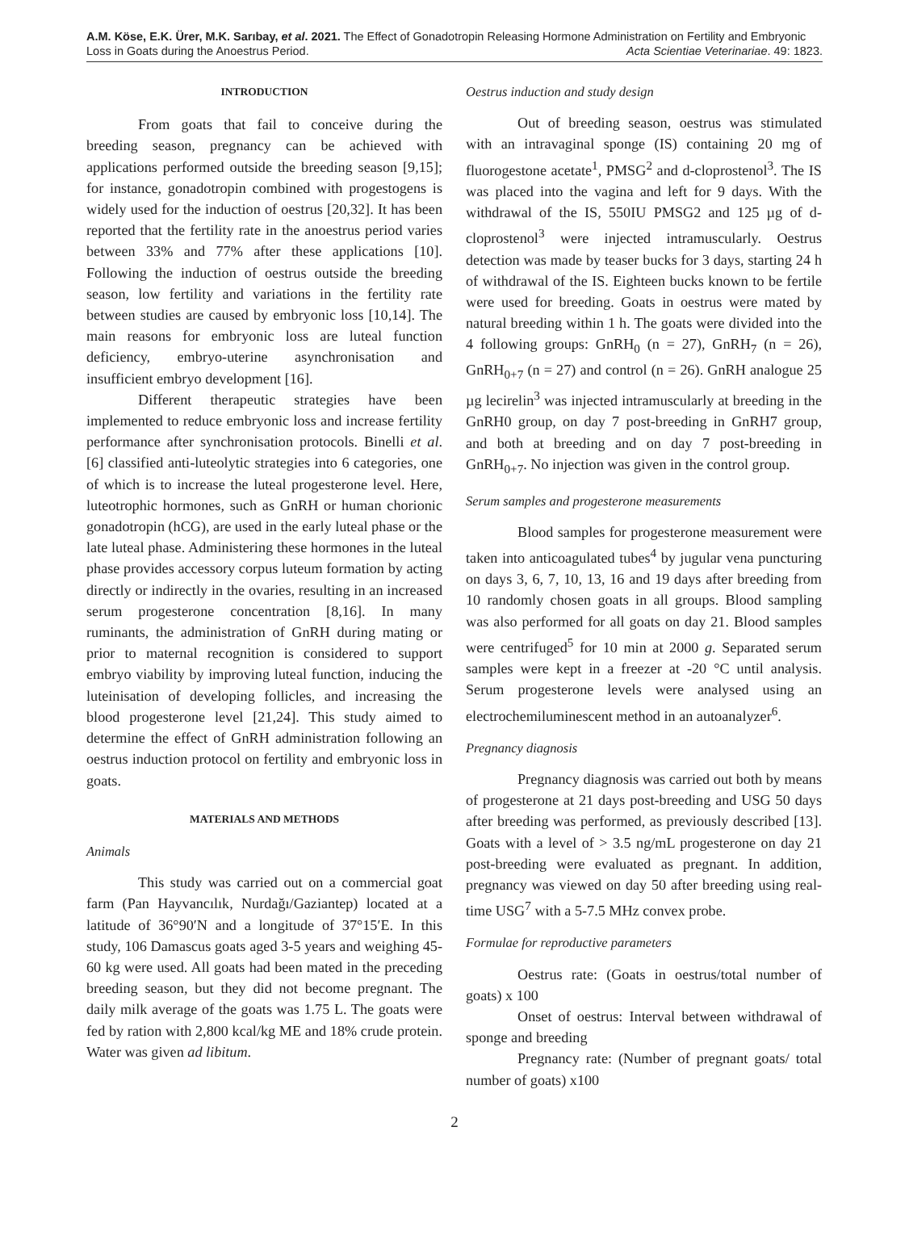A.M. Köse, E.K. Ürer, M.K. Sarıbay, et al. 2021. The Effect of Gonadotropin Releasing Hormone Administration on Fertility and Embryonic
Loss in Goats during the Anoestrus Period. Acta Scientiae Veterinariae. 49: 1823.
INTRODUCTION
From goats that fail to conceive during the breeding season, pregnancy can be achieved with applications performed outside the breeding season [9,15]; for instance, gonadotropin combined with progestogens is widely used for the induction of oestrus [20,32]. It has been reported that the fertility rate in the anoestrus period varies between 33% and 77% after these applications [10]. Following the induction of oestrus outside the breeding season, low fertility and variations in the fertility rate between studies are caused by embryonic loss [10,14]. The main reasons for embryonic loss are luteal function deficiency, embryo-uterine asynchronisation and insufficient embryo development [16].
Different therapeutic strategies have been implemented to reduce embryonic loss and increase fertility performance after synchronisation protocols. Binelli et al. [6] classified anti-luteolytic strategies into 6 categories, one of which is to increase the luteal progesterone level. Here, luteotrophic hormones, such as GnRH or human chorionic gonadotropin (hCG), are used in the early luteal phase or the late luteal phase. Administering these hormones in the luteal phase provides accessory corpus luteum formation by acting directly or indirectly in the ovaries, resulting in an increased serum progesterone concentration [8,16]. In many ruminants, the administration of GnRH during mating or prior to maternal recognition is considered to support embryo viability by improving luteal function, inducing the luteinisation of developing follicles, and increasing the blood progesterone level [21,24]. This study aimed to determine the effect of GnRH administration following an oestrus induction protocol on fertility and embryonic loss in goats.
MATERIALS AND METHODS
Animals
This study was carried out on a commercial goat farm (Pan Hayvancılık, Nurdağı/Gaziantep) located at a latitude of 36°90′N and a longitude of 37°15′E. In this study, 106 Damascus goats aged 3-5 years and weighing 45-60 kg were used. All goats had been mated in the preceding breeding season, but they did not become pregnant. The daily milk average of the goats was 1.75 L. The goats were fed by ration with 2,800 kcal/kg ME and 18% crude protein. Water was given ad libitum.
Oestrus induction and study design
Out of breeding season, oestrus was stimulated with an intravaginal sponge (IS) containing 20 mg of fluorogestone acetate<sup>1</sup>, PMSG<sup>2</sup> and d-cloprostenol<sup>3</sup>. The IS was placed into the vagina and left for 9 days. With the withdrawal of the IS, 550IU PMSG2 and 125 µg of d-cloprostenol<sup>3</sup> were injected intramuscularly. Oestrus detection was made by teaser bucks for 3 days, starting 24 h of withdrawal of the IS. Eighteen bucks known to be fertile were used for breeding. Goats in oestrus were mated by natural breeding within 1 h. The goats were divided into the 4 following groups: GnRH<sub>0</sub> (n = 27), GnRH<sub>7</sub> (n = 26), GnRH<sub>0+7</sub> (n = 27) and control (n = 26). GnRH analogue 25 µg lecirelin<sup>3</sup> was injected intramuscularly at breeding in the GnRH0 group, on day 7 post-breeding in GnRH7 group, and both at breeding and on day 7 post-breeding in GnRH<sub>0+7</sub>. No injection was given in the control group.
Serum samples and progesterone measurements
Blood samples for progesterone measurement were taken into anticoagulated tubes<sup>4</sup> by jugular vena puncturing on days 3, 6, 7, 10, 13, 16 and 19 days after breeding from 10 randomly chosen goats in all groups. Blood sampling was also performed for all goats on day 21. Blood samples were centrifuged<sup>5</sup> for 10 min at 2000 g. Separated serum samples were kept in a freezer at -20 °C until analysis. Serum progesterone levels were analysed using an electrochemiluminescent method in an autoanalyzer<sup>6</sup>.
Pregnancy diagnosis
Pregnancy diagnosis was carried out both by means of progesterone at 21 days post-breeding and USG 50 days after breeding was performed, as previously described [13]. Goats with a level of > 3.5 ng/mL progesterone on day 21 post-breeding were evaluated as pregnant. In addition, pregnancy was viewed on day 50 after breeding using real-time USG<sup>7</sup> with a 5-7.5 MHz convex probe.
Formulae for reproductive parameters
Oestrus rate: (Goats in oestrus/total number of goats) x 100
Onset of oestrus: Interval between withdrawal of sponge and breeding
Pregnancy rate: (Number of pregnant goats/ total number of goats) x100
2